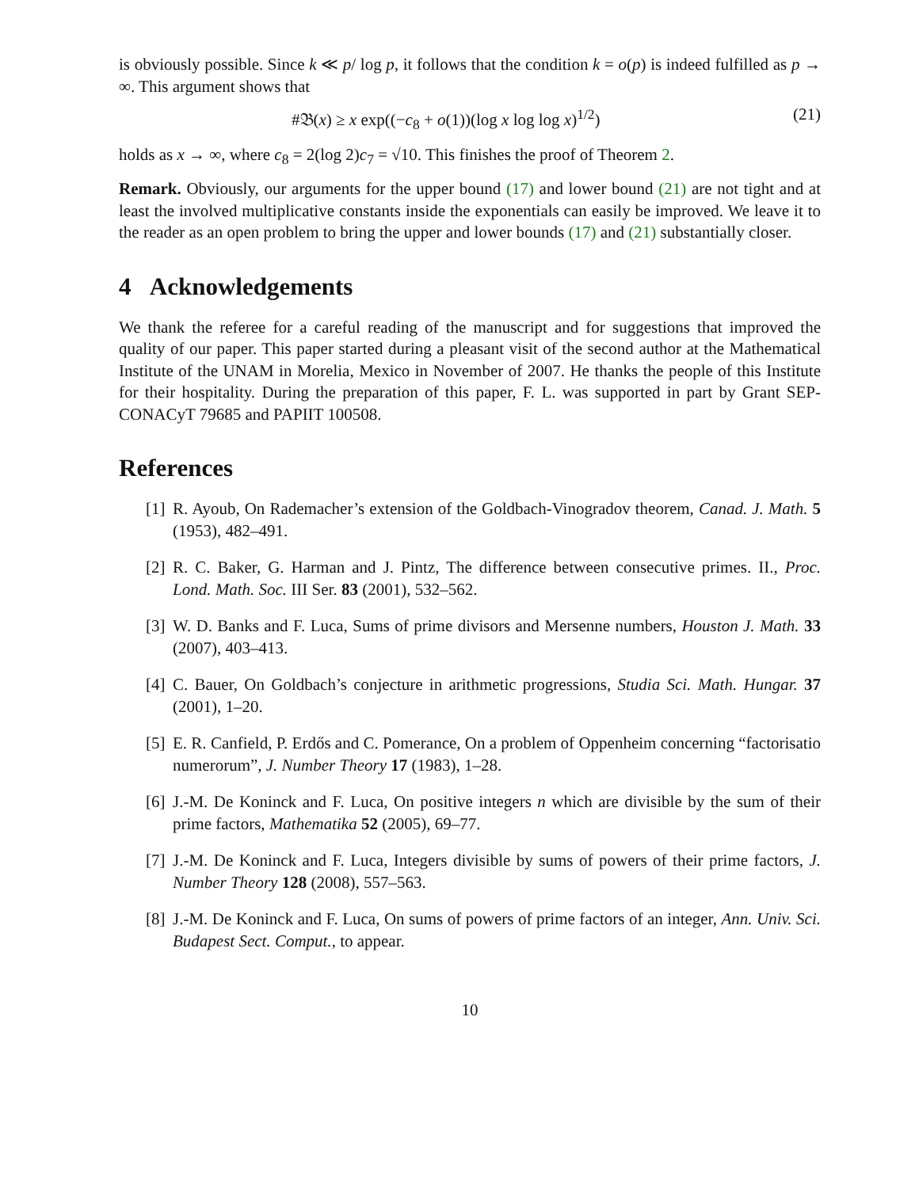is obviously possible. Since k ≪ p/ log p, it follows that the condition k = o(p) is indeed fulfilled as p → ∞. This argument shows that
#𝔅(x) ≥ x exp((−c<sub>8</sub> + o(1))(log x log log x)<sup>1/2</sup>) (21)
holds as x → ∞, where c<sub>8</sub> = 2(log 2)c<sub>7</sub> = √10. This finishes the proof of Theorem 2.
Remark. Obviously, our arguments for the upper bound (17) and lower bound (21) are not tight and at least the involved multiplicative constants inside the exponentials can easily be improved. We leave it to the reader as an open problem to bring the upper and lower bounds (17) and (21) substantially closer.
4 Acknowledgements
We thank the referee for a careful reading of the manuscript and for suggestions that improved the quality of our paper. This paper started during a pleasant visit of the second author at the Mathematical Institute of the UNAM in Morelia, Mexico in November of 2007. He thanks the people of this Institute for their hospitality. During the preparation of this paper, F. L. was supported in part by Grant SEP-CONACyT 79685 and PAPIIT 100508.
References
[1]
R. Ayoub, On Rademacher’s extension of the Goldbach-Vinogradov theorem, Canad. J. Math. 5 (1953), 482–491.
[2]
R. C. Baker, G. Harman and J. Pintz, The difference between consecutive primes. II., Proc. Lond. Math. Soc. III Ser. 83 (2001), 532–562.
[3]
W. D. Banks and F. Luca, Sums of prime divisors and Mersenne numbers, Houston J. Math. 33 (2007), 403–413.
[4]
C. Bauer, On Goldbach’s conjecture in arithmetic progressions, Studia Sci. Math. Hungar. 37 (2001), 1–20.
[5]
E. R. Canfield, P. Erdős and C. Pomerance, On a problem of Oppenheim concerning “factorisatio numerorum”, J. Number Theory 17 (1983), 1–28.
[6]
J.-M. De Koninck and F. Luca, On positive integers n which are divisible by the sum of their prime factors, Mathematika 52 (2005), 69–77.
[7]
J.-M. De Koninck and F. Luca, Integers divisible by sums of powers of their prime factors, J. Number Theory 128 (2008), 557–563.
[8]
J.-M. De Koninck and F. Luca, On sums of powers of prime factors of an integer, Ann. Univ. Sci. Budapest Sect. Comput., to appear.
10